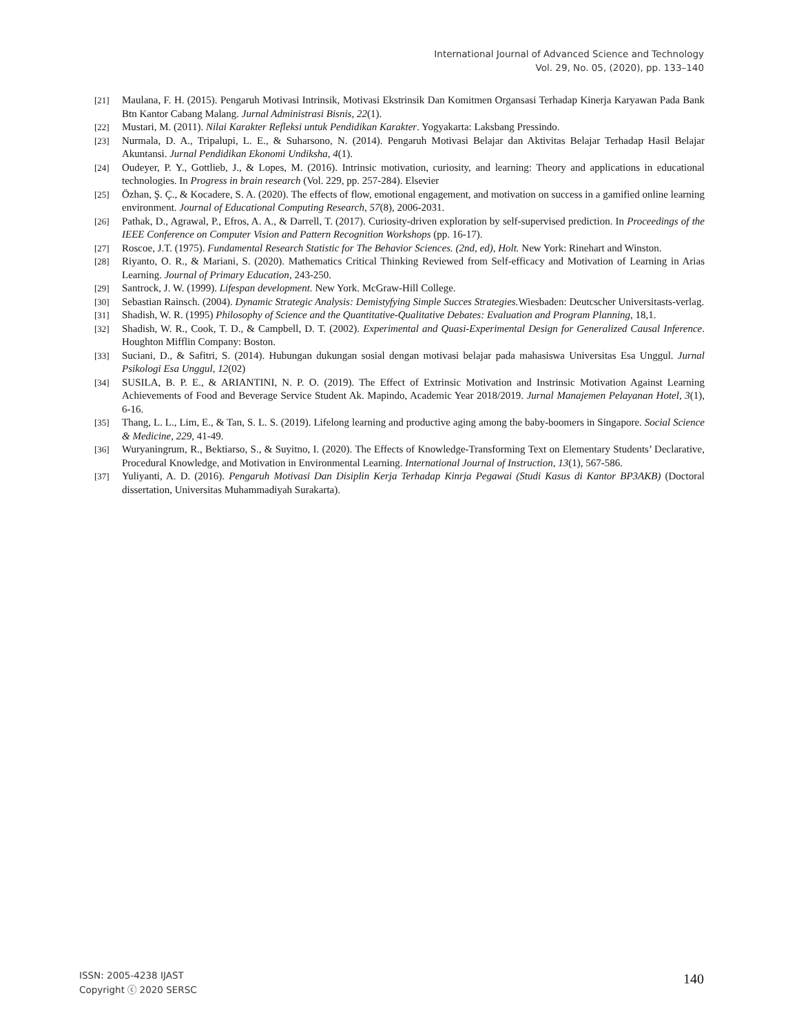International Journal of Advanced Science and Technology
Vol. 29, No. 05, (2020), pp. 133–140
[21]
Maulana, F. H. (2015). Pengaruh Motivasi Intrinsik, Motivasi Ekstrinsik Dan Komitmen Organsasi Terhadap Kinerja Karyawan Pada Bank Btn Kantor Cabang Malang. Jurnal Administrasi Bisnis, 22(1).
[22]
Mustari, M. (2011). Nilai Karakter Refleksi untuk Pendidikan Karakter. Yogyakarta: Laksbang Pressindo.
[23]
Nurmala, D. A., Tripalupi, L. E., & Suharsono, N. (2014). Pengaruh Motivasi Belajar dan Aktivitas Belajar Terhadap Hasil Belajar Akuntansi. Jurnal Pendidikan Ekonomi Undiksha, 4(1).
[24]
Oudeyer, P. Y., Gottlieb, J., & Lopes, M. (2016). Intrinsic motivation, curiosity, and learning: Theory and applications in educational technologies. In Progress in brain research (Vol. 229, pp. 257-284). Elsevier
[25]
Özhan, Ş. Ç., & Kocadere, S. A. (2020). The effects of flow, emotional engagement, and motivation on success in a gamified online learning environment. Journal of Educational Computing Research, 57(8), 2006-2031.
[26]
Pathak, D., Agrawal, P., Efros, A. A., & Darrell, T. (2017). Curiosity-driven exploration by self-supervised prediction. In Proceedings of the IEEE Conference on Computer Vision and Pattern Recognition Workshops (pp. 16-17).
[27]
Roscoe, J.T. (1975). Fundamental Research Statistic for The Behavior Sciences. (2nd, ed), Holt. New York: Rinehart and Winston.
[28]
Riyanto, O. R., & Mariani, S. (2020). Mathematics Critical Thinking Reviewed from Self-efficacy and Motivation of Learning in Arias Learning. Journal of Primary Education, 243-250.
[29]
Santrock, J. W. (1999). Lifespan development. New York. McGraw-Hill College.
[30]
Sebastian Rainsch. (2004). Dynamic Strategic Analysis: Demistyfying Simple Succes Strategies. Wiesbaden: Deutcscher Universitasts-verlag.
[31]
Shadish, W. R. (1995) Philosophy of Science and the Quantitative-Qualitative Debates: Evaluation and Program Planning, 18,1.
[32]
Shadish, W. R., Cook, T. D., & Campbell, D. T. (2002). Experimental and Quasi-Experimental Design for Generalized Causal Inference. Houghton Mifflin Company: Boston.
[33]
Suciani, D., & Safitri, S. (2014). Hubungan dukungan sosial dengan motivasi belajar pada mahasiswa Universitas Esa Unggul. Jurnal Psikologi Esa Unggul, 12(02)
[34]
SUSILA, B. P. E., & ARIANTINI, N. P. O. (2019). The Effect of Extrinsic Motivation and Instrinsic Motivation Against Learning Achievements of Food and Beverage Service Student Ak. Mapindo, Academic Year 2018/2019. Jurnal Manajemen Pelayanan Hotel, 3(1), 6-16.
[35]
Thang, L. L., Lim, E., & Tan, S. L. S. (2019). Lifelong learning and productive aging among the baby-boomers in Singapore. Social Science & Medicine, 229, 41-49.
[36]
Wuryaningrum, R., Bektiarso, S., & Suyitno, I. (2020). The Effects of Knowledge-Transforming Text on Elementary Students’ Declarative, Procedural Knowledge, and Motivation in Environmental Learning. International Journal of Instruction, 13(1), 567-586.
[37]
Yuliyanti, A. D. (2016). Pengaruh Motivasi Dan Disiplin Kerja Terhadap Kinrja Pegawai (Studi Kasus di Kantor BP3AKB) (Doctoral dissertation, Universitas Muhammadiyah Surakarta).
ISSN: 2005-4238 IJAST
Copyright ⓒ 2020 SERSC
140